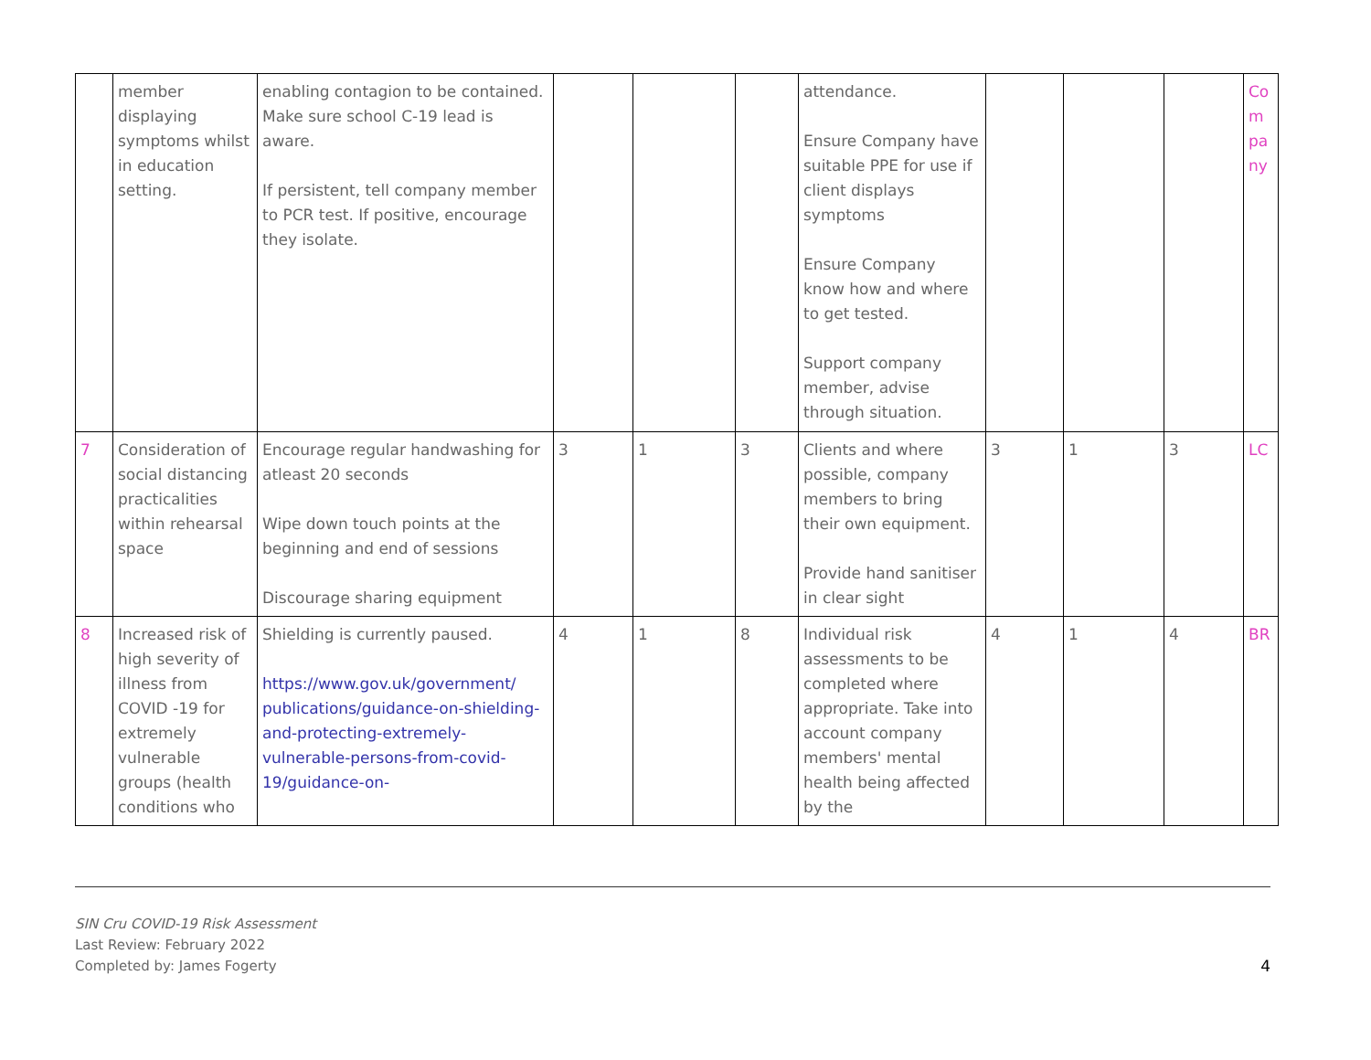| | member displaying symptoms whilst in education setting. | enabling contagion to be contained. Make sure school C-19 lead is aware. If persistent, tell company member to PCR test. If positive, encourage they isolate. | | | | attendance. Ensure Company have suitable PPE for use if client displays symptoms Ensure Company know how and where to get tested. Support company member, advise through situation. | | | | Co m pa ny |
| 7 | Consideration of social distancing practicalities within rehearsal space | Encourage regular handwashing for atleast 20 seconds Wipe down touch points at the beginning and end of sessions Discourage sharing equipment | 3 | 1 | 3 | Clients and where possible, company members to bring their own equipment. Provide hand sanitiser in clear sight | 3 | 1 | 3 | LC |
| 8 | Increased risk of high severity of illness from COVID -19 for extremely vulnerable groups (health conditions who | Shielding is currently paused. https://www.gov.uk/government/ publications/guidance-on-shielding-and-protecting-extremely-vulnerable-persons-from-covid-19/guidance-on- | 4 | 1 | 8 | Individual risk assessments to be completed where appropriate. Take into account company members' mental health being affected by the | 4 | 1 | 4 | BR |
SIN Cru COVID-19 Risk Assessment
Last Review: February 2022
Completed by: James Fogerty
4